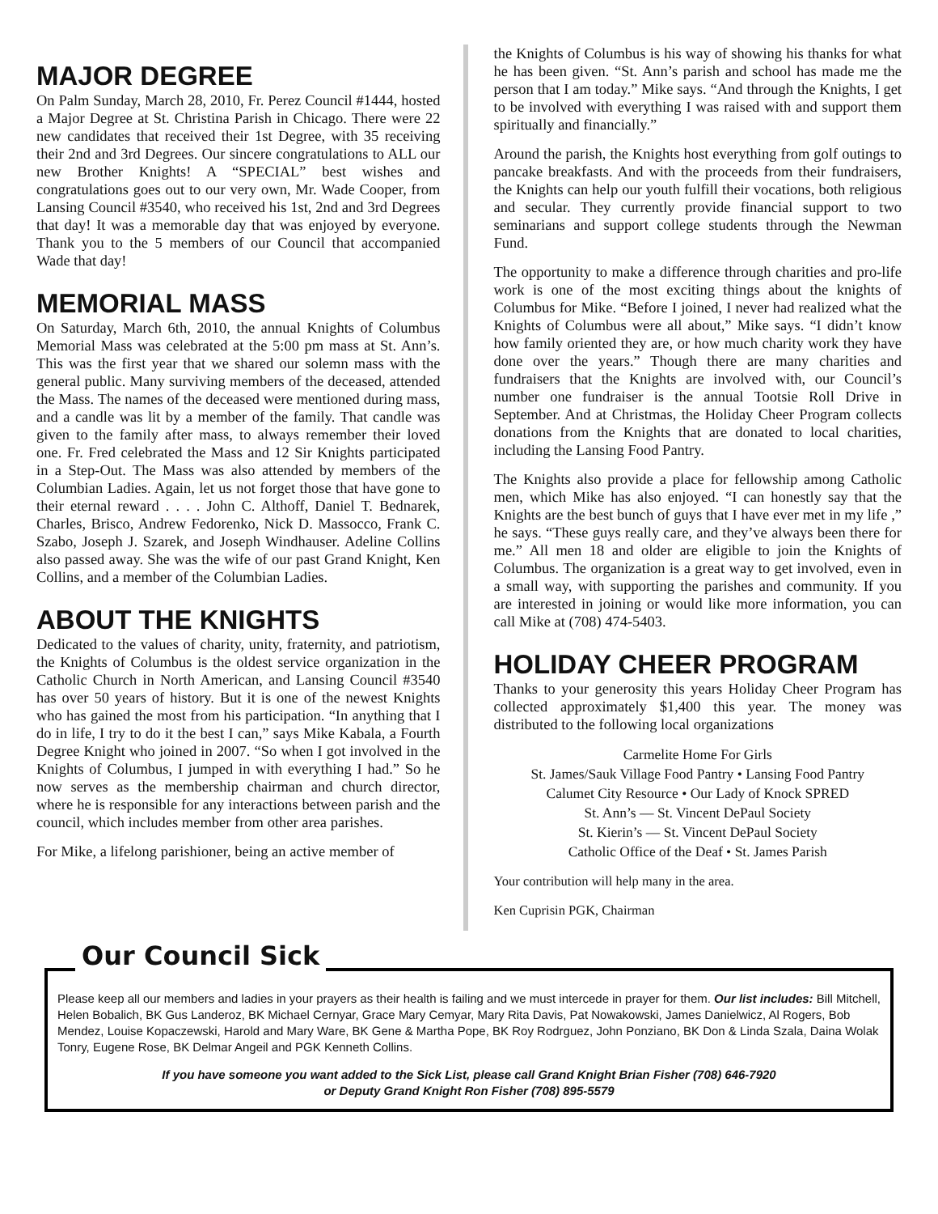MAJOR DEGREE
On Palm Sunday, March 28, 2010, Fr. Perez Council #1444, hosted a Major Degree at St. Christina Parish in Chicago. There were 22 new candidates that received their 1st Degree, with 35 receiving their 2nd and 3rd Degrees. Our sincere congratulations to ALL our new Brother Knights! A “SPECIAL” best wishes and congratulations goes out to our very own, Mr. Wade Cooper, from Lansing Council #3540, who received his 1st, 2nd and 3rd Degrees that day! It was a memorable day that was enjoyed by everyone. Thank you to the 5 members of our Council that accompanied Wade that day!
MEMORIAL MASS
On Saturday, March 6th, 2010, the annual Knights of Columbus Memorial Mass was celebrated at the 5:00 pm mass at St. Ann’s. This was the first year that we shared our solemn mass with the general public. Many surviving members of the deceased, attended the Mass. The names of the deceased were mentioned during mass, and a candle was lit by a member of the family. That candle was given to the family after mass, to always remember their loved one. Fr. Fred celebrated the Mass and 12 Sir Knights participated in a Step-Out. The Mass was also attended by members of the Columbian Ladies. Again, let us not forget those that have gone to their eternal reward . . . . John C. Althoff, Daniel T. Bednarek, Charles, Brisco, Andrew Fedorenko, Nick D. Massocco, Frank C. Szabo, Joseph J. Szarek, and Joseph Windhauser. Adeline Collins also passed away. She was the wife of our past Grand Knight, Ken Collins, and a member of the Columbian Ladies.
ABOUT THE KNIGHTS
Dedicated to the values of charity, unity, fraternity, and patriotism, the Knights of Columbus is the oldest service organization in the Catholic Church in North American, and Lansing Council #3540 has over 50 years of history. But it is one of the newest Knights who has gained the most from his participation. “In anything that I do in life, I try to do it the best I can,” says Mike Kabala, a Fourth Degree Knight who joined in 2007. “So when I got involved in the Knights of Columbus, I jumped in with everything I had.” So he now serves as the membership chairman and church director, where he is responsible for any interactions between parish and the council, which includes member from other area parishes.
For Mike, a lifelong parishioner, being an active member of
the Knights of Columbus is his way of showing his thanks for what he has been given. “St. Ann’s parish and school has made me the person that I am today.” Mike says. “And through the Knights, I get to be involved with everything I was raised with and support them spiritually and financially.”
Around the parish, the Knights host everything from golf outings to pancake breakfasts. And with the proceeds from their fundraisers, the Knights can help our youth fulfill their vocations, both religious and secular. They currently provide financial support to two seminarians and support college students through the Newman Fund.
The opportunity to make a difference through charities and pro-life work is one of the most exciting things about the knights of Columbus for Mike. “Before I joined, I never had realized what the Knights of Columbus were all about,” Mike says. “I didn’t know how family oriented they are, or how much charity work they have done over the years.” Though there are many charities and fundraisers that the Knights are involved with, our Council’s number one fundraiser is the annual Tootsie Roll Drive in September. And at Christmas, the Holiday Cheer Program collects donations from the Knights that are donated to local charities, including the Lansing Food Pantry.
The Knights also provide a place for fellowship among Catholic men, which Mike has also enjoyed. “I can honestly say that the Knights are the best bunch of guys that I have ever met in my life ,” he says. “These guys really care, and they’ve always been there for me.” All men 18 and older are eligible to join the Knights of Columbus. The organization is a great way to get involved, even in a small way, with supporting the parishes and community. If you are interested in joining or would like more information, you can call Mike at (708) 474-5403.
HOLIDAY CHEER PROGRAM
Thanks to your generosity this years Holiday Cheer Program has collected approximately $1,400 this year. The money was distributed to the following local organizations
Carmelite Home For Girls
St. James/Sauk Village Food Pantry • Lansing Food Pantry
Calumet City Resource • Our Lady of Knock SPRED
St. Ann’s — St. Vincent DePaul Society
St. Kierin’s — St. Vincent DePaul Society
Catholic Office of the Deaf • St. James Parish
Your contribution will help many in the area.
Ken Cuprisin PGK, Chairman
Our Council Sick
Please keep all our members and ladies in your prayers as their health is failing and we must intercede in prayer for them. Our list includes: Bill Mitchell, Helen Bobalich, BK Gus Landeroz, BK Michael Cernyar, Grace Mary Cemyar, Mary Rita Davis, Pat Nowakowski, James Danielwicz, Al Rogers, Bob Mendez, Louise Kopaczewski, Harold and Mary Ware, BK Gene & Martha Pope, BK Roy Rodrguez, John Ponziano, BK Don & Linda Szala, Daina Wolak Tonry, Eugene Rose, BK Delmar Angeil and PGK Kenneth Collins.
If you have someone you want added to the Sick List, please call Grand Knight Brian Fisher (708) 646-7920
or Deputy Grand Knight Ron Fisher (708) 895-5579